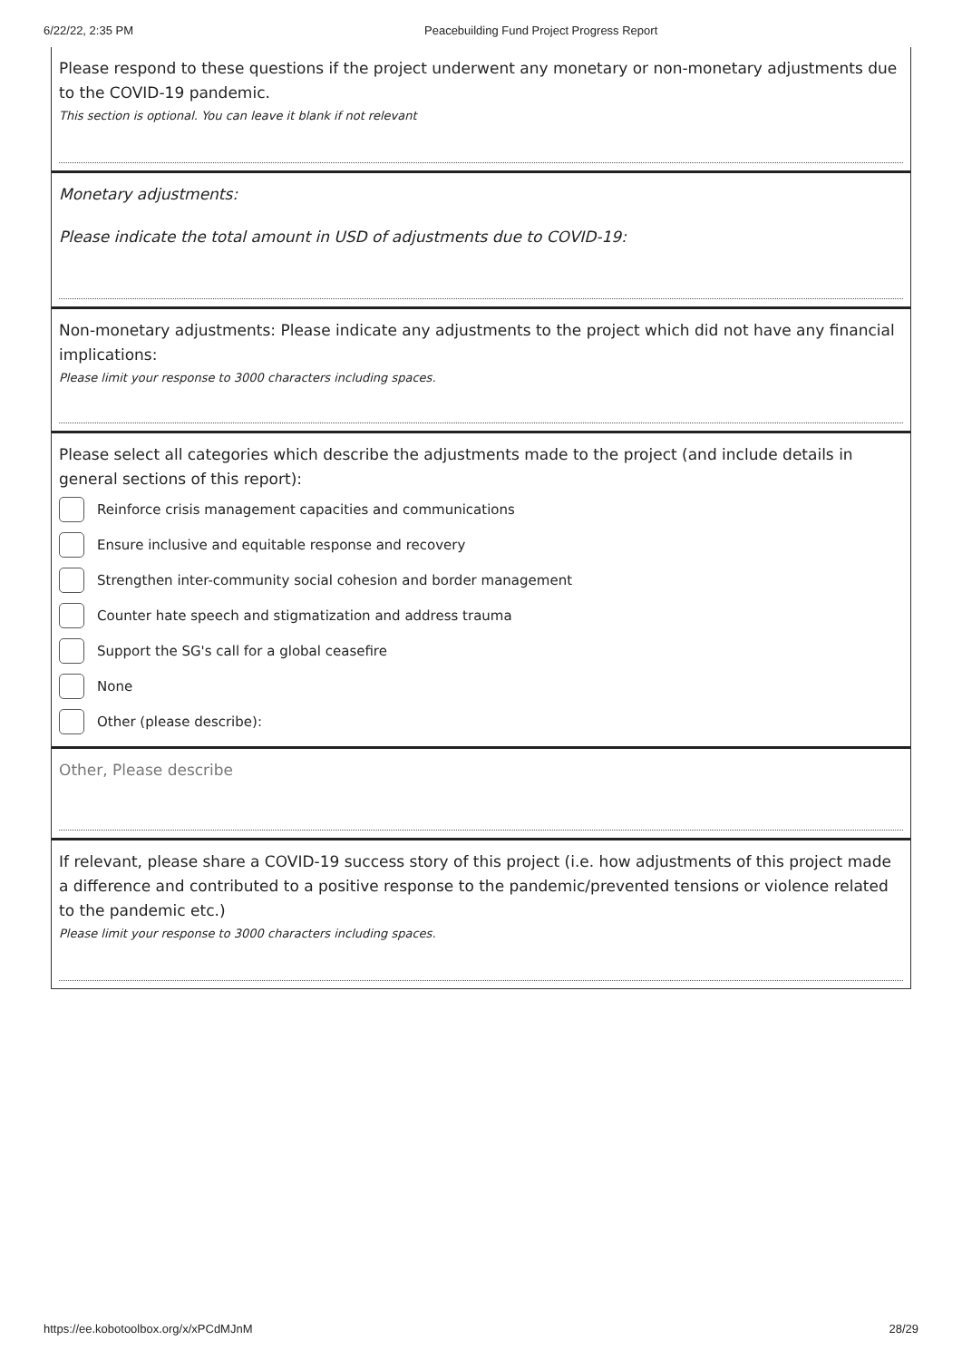6/22/22, 2:35 PM Peacebuilding Fund Project Progress Report
Please respond to these questions if the project underwent any monetary or non-monetary adjustments due to the COVID-19 pandemic.
This section is optional. You can leave it blank if not relevant
Monetary adjustments:
Please indicate the total amount in USD of adjustments due to COVID-19:
Non-monetary adjustments: Please indicate any adjustments to the project which did not have any financial implications:
Please limit your response to 3000 characters including spaces.
Please select all categories which describe the adjustments made to the project (and include details in general sections of this report):
Reinforce crisis management capacities and communications
Ensure inclusive and equitable response and recovery
Strengthen inter-community social cohesion and border management
Counter hate speech and stigmatization and address trauma
Support the SG's call for a global ceasefire
None
Other (please describe):
Other, Please describe
If relevant, please share a COVID-19 success story of this project (i.e. how adjustments of this project made a difference and contributed to a positive response to the pandemic/prevented tensions or violence related to the pandemic etc.)
Please limit your response to 3000 characters including spaces.
https://ee.kobotoolbox.org/x/xPCdMJnM 28/29